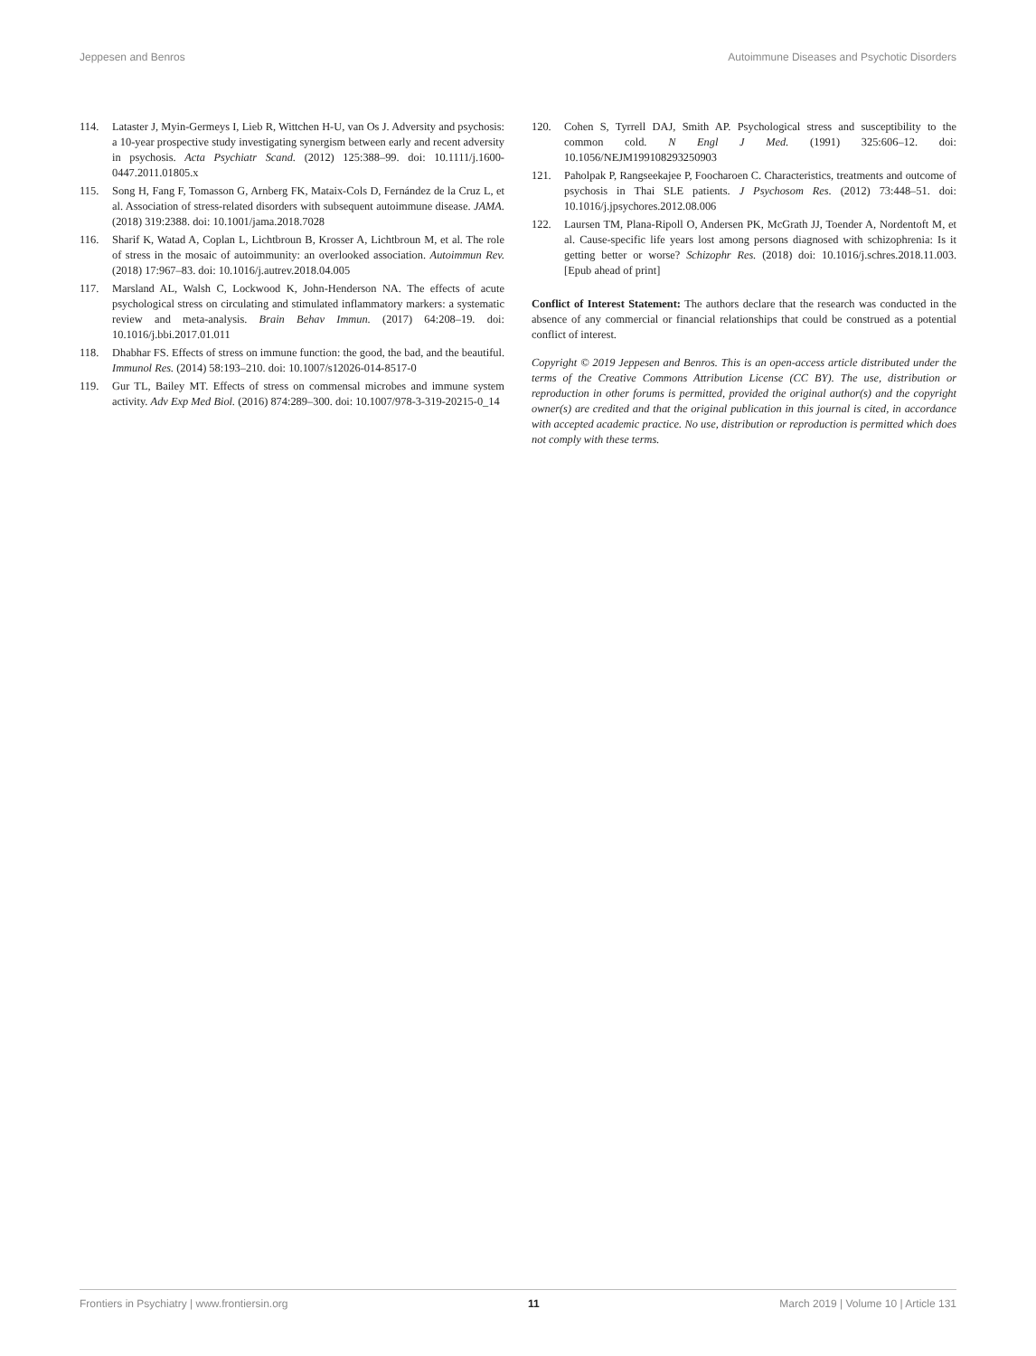Jeppesen and Benros Autoimmune Diseases and Psychotic Disorders
114. Lataster J, Myin-Germeys I, Lieb R, Wittchen H-U, van Os J. Adversity and psychosis: a 10-year prospective study investigating synergism between early and recent adversity in psychosis. Acta Psychiatr Scand. (2012) 125:388–99. doi: 10.1111/j.1600-0447.2011.01805.x
115. Song H, Fang F, Tomasson G, Arnberg FK, Mataix-Cols D, Fernández de la Cruz L, et al. Association of stress-related disorders with subsequent autoimmune disease. JAMA. (2018) 319:2388. doi: 10.1001/jama.2018.7028
116. Sharif K, Watad A, Coplan L, Lichtbroun B, Krosser A, Lichtbroun M, et al. The role of stress in the mosaic of autoimmunity: an overlooked association. Autoimmun Rev. (2018) 17:967–83. doi: 10.1016/j.autrev.2018.04.005
117. Marsland AL, Walsh C, Lockwood K, John-Henderson NA. The effects of acute psychological stress on circulating and stimulated inflammatory markers: a systematic review and meta-analysis. Brain Behav Immun. (2017) 64:208–19. doi: 10.1016/j.bbi.2017.01.011
118. Dhabhar FS. Effects of stress on immune function: the good, the bad, and the beautiful. Immunol Res. (2014) 58:193–210. doi: 10.1007/s12026-014-8517-0
119. Gur TL, Bailey MT. Effects of stress on commensal microbes and immune system activity. Adv Exp Med Biol. (2016) 874:289–300. doi: 10.1007/978-3-319-20215-0_14
120. Cohen S, Tyrrell DAJ, Smith AP. Psychological stress and susceptibility to the common cold. N Engl J Med. (1991) 325:606–12. doi: 10.1056/NEJM199108293250903
121. Paholpak P, Rangseekajee P, Foocharoen C. Characteristics, treatments and outcome of psychosis in Thai SLE patients. J Psychosom Res. (2012) 73:448–51. doi: 10.1016/j.jpsychores.2012.08.006
122. Laursen TM, Plana-Ripoll O, Andersen PK, McGrath JJ, Toender A, Nordentoft M, et al. Cause-specific life years lost among persons diagnosed with schizophrenia: Is it getting better or worse? Schizophr Res. (2018) doi: 10.1016/j.schres.2018.11.003. [Epub ahead of print]
Conflict of Interest Statement: The authors declare that the research was conducted in the absence of any commercial or financial relationships that could be construed as a potential conflict of interest.
Copyright © 2019 Jeppesen and Benros. This is an open-access article distributed under the terms of the Creative Commons Attribution License (CC BY). The use, distribution or reproduction in other forums is permitted, provided the original author(s) and the copyright owner(s) are credited and that the original publication in this journal is cited, in accordance with accepted academic practice. No use, distribution or reproduction is permitted which does not comply with these terms.
Frontiers in Psychiatry | www.frontiersin.org 11 March 2019 | Volume 10 | Article 131